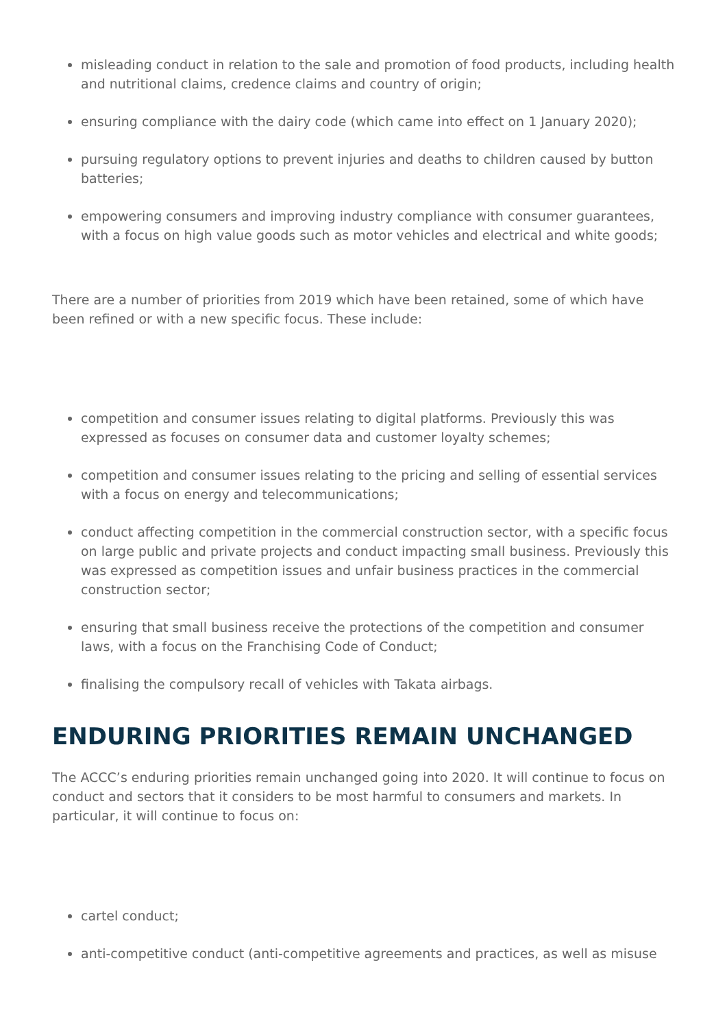misleading conduct in relation to the sale and promotion of food products, including health and nutritional claims, credence claims and country of origin;
ensuring compliance with the dairy code (which came into effect on 1 January 2020);
pursuing regulatory options to prevent injuries and deaths to children caused by button batteries;
empowering consumers and improving industry compliance with consumer guarantees, with a focus on high value goods such as motor vehicles and electrical and white goods;
There are a number of priorities from 2019 which have been retained, some of which have been refined or with a new specific focus. These include:
competition and consumer issues relating to digital platforms. Previously this was expressed as focuses on consumer data and customer loyalty schemes;
competition and consumer issues relating to the pricing and selling of essential services with a focus on energy and telecommunications;
conduct affecting competition in the commercial construction sector, with a specific focus on large public and private projects and conduct impacting small business. Previously this was expressed as competition issues and unfair business practices in the commercial construction sector;
ensuring that small business receive the protections of the competition and consumer laws, with a focus on the Franchising Code of Conduct;
finalising the compulsory recall of vehicles with Takata airbags.
ENDURING PRIORITIES REMAIN UNCHANGED
The ACCC’s enduring priorities remain unchanged going into 2020. It will continue to focus on conduct and sectors that it considers to be most harmful to consumers and markets. In particular, it will continue to focus on:
cartel conduct;
anti-competitive conduct (anti-competitive agreements and practices, as well as misuse